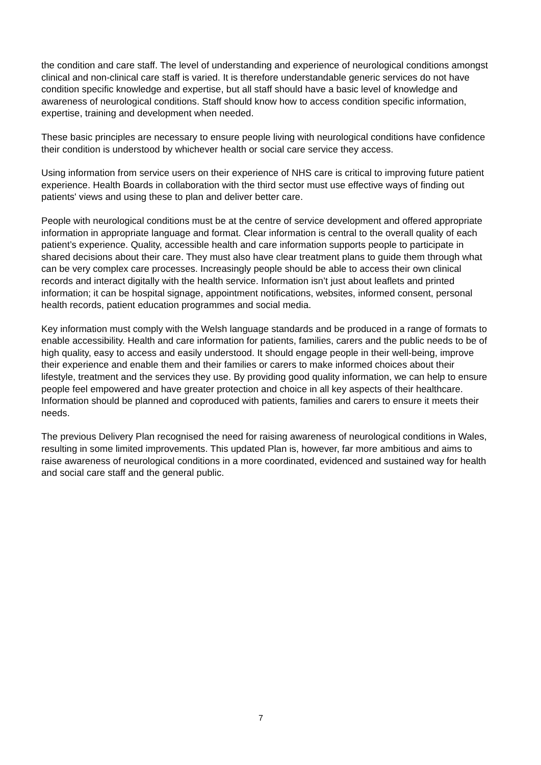the condition and care staff. The level of understanding and experience of neurological conditions amongst clinical and non-clinical care staff is varied. It is therefore understandable generic services do not have condition specific knowledge and expertise, but all staff should have a basic level of knowledge and awareness of neurological conditions. Staff should know how to access condition specific information, expertise, training and development when needed.
These basic principles are necessary to ensure people living with neurological conditions have confidence their condition is understood by whichever health or social care service they access.
Using information from service users on their experience of NHS care is critical to improving future patient experience. Health Boards in collaboration with the third sector must use effective ways of finding out patients' views and using these to plan and deliver better care.
People with neurological conditions must be at the centre of service development and offered appropriate information in appropriate language and format. Clear information is central to the overall quality of each patient’s experience. Quality, accessible health and care information supports people to participate in shared decisions about their care. They must also have clear treatment plans to guide them through what can be very complex care processes. Increasingly people should be able to access their own clinical records and interact digitally with the health service. Information isn’t just about leaflets and printed information; it can be hospital signage, appointment notifications, websites, informed consent, personal health records, patient education programmes and social media.
Key information must comply with the Welsh language standards and be produced in a range of formats to enable accessibility. Health and care information for patients, families, carers and the public needs to be of high quality, easy to access and easily understood. It should engage people in their well-being, improve their experience and enable them and their families or carers to make informed choices about their lifestyle, treatment and the services they use. By providing good quality information, we can help to ensure people feel empowered and have greater protection and choice in all key aspects of their healthcare. Information should be planned and coproduced with patients, families and carers to ensure it meets their needs.
The previous Delivery Plan recognised the need for raising awareness of neurological conditions in Wales, resulting in some limited improvements. This updated Plan is, however, far more ambitious and aims to raise awareness of neurological conditions in a more coordinated, evidenced and sustained way for health and social care staff and the general public.
7